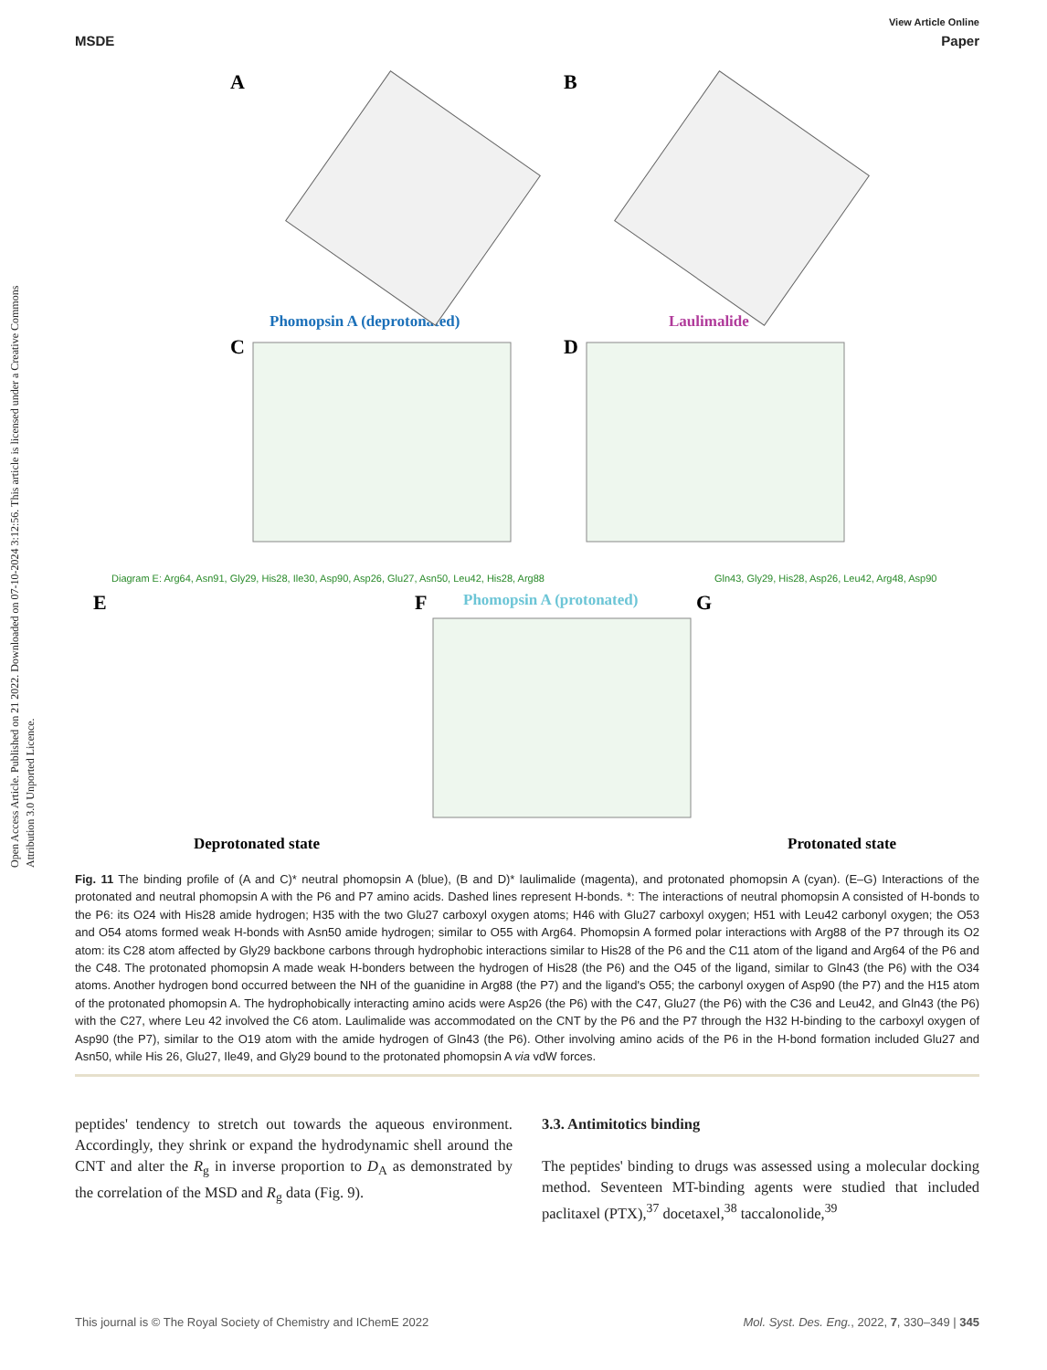Open Access Article. Published on 21 2022. Downloaded on 07-10-2024 3:12:56. This article is licensed under a Creative Commons Attribution 3.0 Unported Licence.
View Article Online
MSDE Paper
A
B
C
D
E
F
G
Phomopsin A (deprotonated)
Laulimalide
Phomopsin A (protonated)
Deprotonated state
Protonated state
Diagram E: Arg64, Asn91, Gly29, His28, Ile30, Asp90, Asp26, Glu27, Asn50, Leu42, His28, Arg88
Gln43, Gly29, His28, Asp26, Leu42, Arg48, Asp90
Fig. 11 The binding profile of (A and C)* neutral phomopsin A (blue), (B and D)* laulimalide (magenta), and protonated phomopsin A (cyan). (E–G) Interactions of the protonated and neutral phomopsin A with the P6 and P7 amino acids. Dashed lines represent H-bonds. *: The interactions of neutral phomopsin A consisted of H-bonds to the P6: its O24 with His28 amide hydrogen; H35 with the two Glu27 carboxyl oxygen atoms; H46 with Glu27 carboxyl oxygen; H51 with Leu42 carbonyl oxygen; the O53 and O54 atoms formed weak H-bonds with Asn50 amide hydrogen; similar to O55 with Arg64. Phomopsin A formed polar interactions with Arg88 of the P7 through its O2 atom: its C28 atom affected by Gly29 backbone carbons through hydrophobic interactions similar to His28 of the P6 and the C11 atom of the ligand and Arg64 of the P6 and the C48. The protonated phomopsin A made weak H-bonders between the hydrogen of His28 (the P6) and the O45 of the ligand, similar to Gln43 (the P6) with the O34 atoms. Another hydrogen bond occurred between the NH of the guanidine in Arg88 (the P7) and the ligand's O55; the carbonyl oxygen of Asp90 (the P7) and the H15 atom of the protonated phomopsin A. The hydrophobically interacting amino acids were Asp26 (the P6) with the C47, Glu27 (the P6) with the C36 and Leu42, and Gln43 (the P6) with the C27, where Leu 42 involved the C6 atom. Laulimalide was accommodated on the CNT by the P6 and the P7 through the H32 H-binding to the carboxyl oxygen of Asp90 (the P7), similar to the O19 atom with the amide hydrogen of Gln43 (the P6). Other involving amino acids of the P6 in the H-bond formation included Glu27 and Asn50, while His 26, Glu27, Ile49, and Gly29 bound to the protonated phomopsin A via vdW forces.
peptides' tendency to stretch out towards the aqueous environment. Accordingly, they shrink or expand the hydrodynamic shell around the CNT and alter the R<sub>g</sub> in inverse proportion to D<sub>A</sub> as demonstrated by the correlation of the MSD and R<sub>g</sub> data (Fig. 9).
3.3. Antimitotics binding
The peptides' binding to drugs was assessed using a molecular docking method. Seventeen MT-binding agents were studied that included paclitaxel (PTX),<sup>37</sup> docetaxel,<sup>38</sup> taccalonolide,<sup>39</sup>
This journal is © The Royal Society of Chemistry and IChemE 2022 Mol. Syst. Des. Eng., 2022, 7, 330–349 | 345